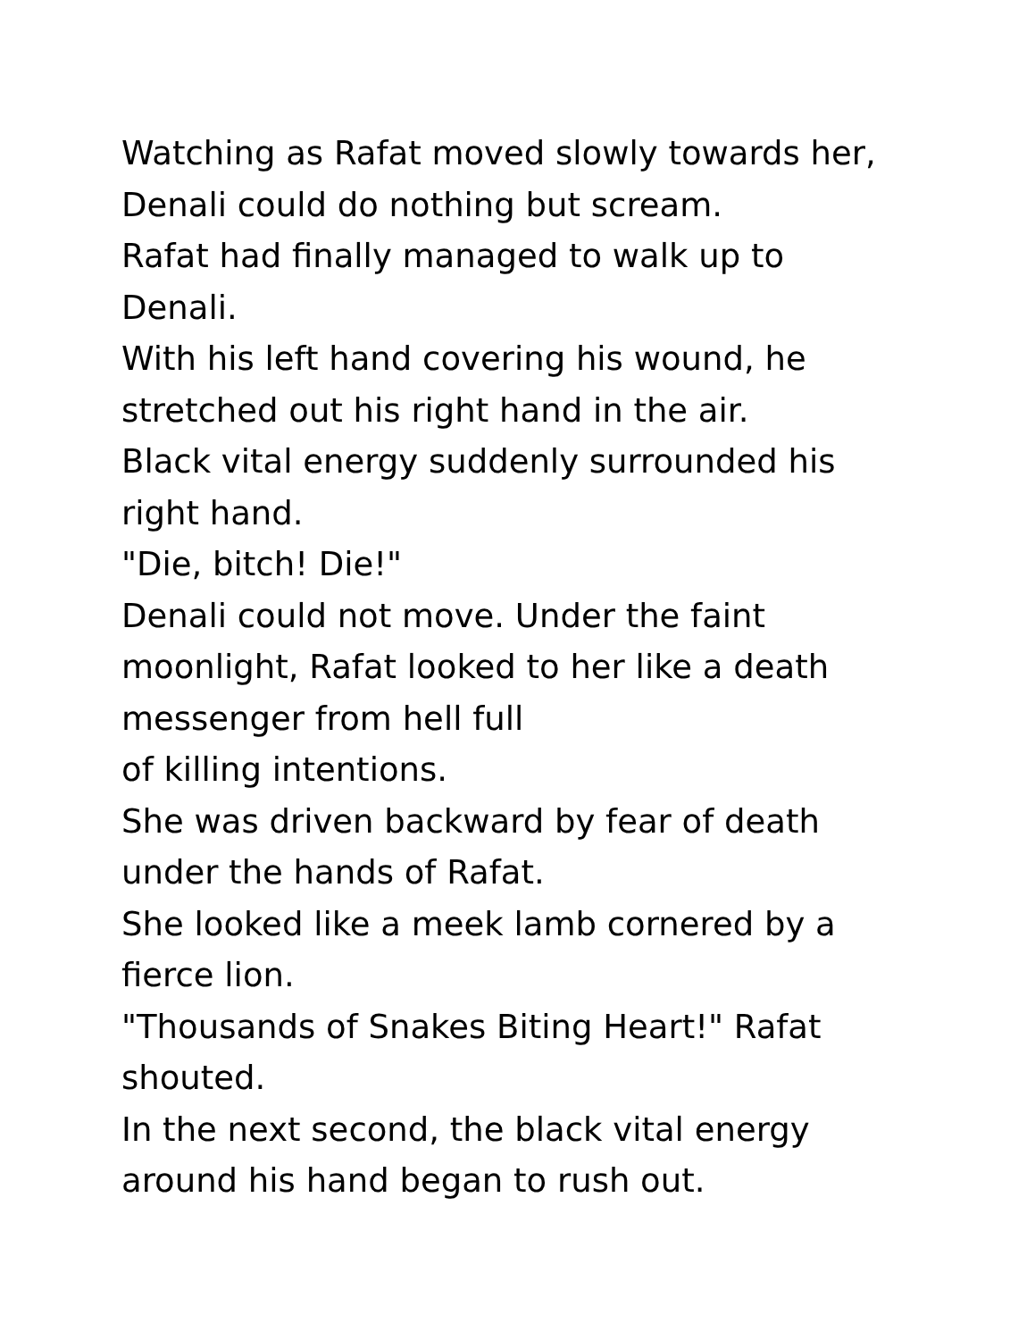Watching as Rafat moved slowly towards her,
Denali could do nothing but scream.
Rafat had finally managed to walk up to
Denali.
With his left hand covering his wound, he
stretched out his right hand in the air.
Black vital energy suddenly surrounded his
right hand.
"Die, bitch! Die!"
Denali could not move. Under the faint
moonlight, Rafat looked to her like a death
messenger from hell full
of killing intentions.
She was driven backward by fear of death
under the hands of Rafat.
She looked like a meek lamb cornered by a
fierce lion.
"Thousands of Snakes Biting Heart!" Rafat
shouted.
In the next second, the black vital energy
around his hand began to rush out.